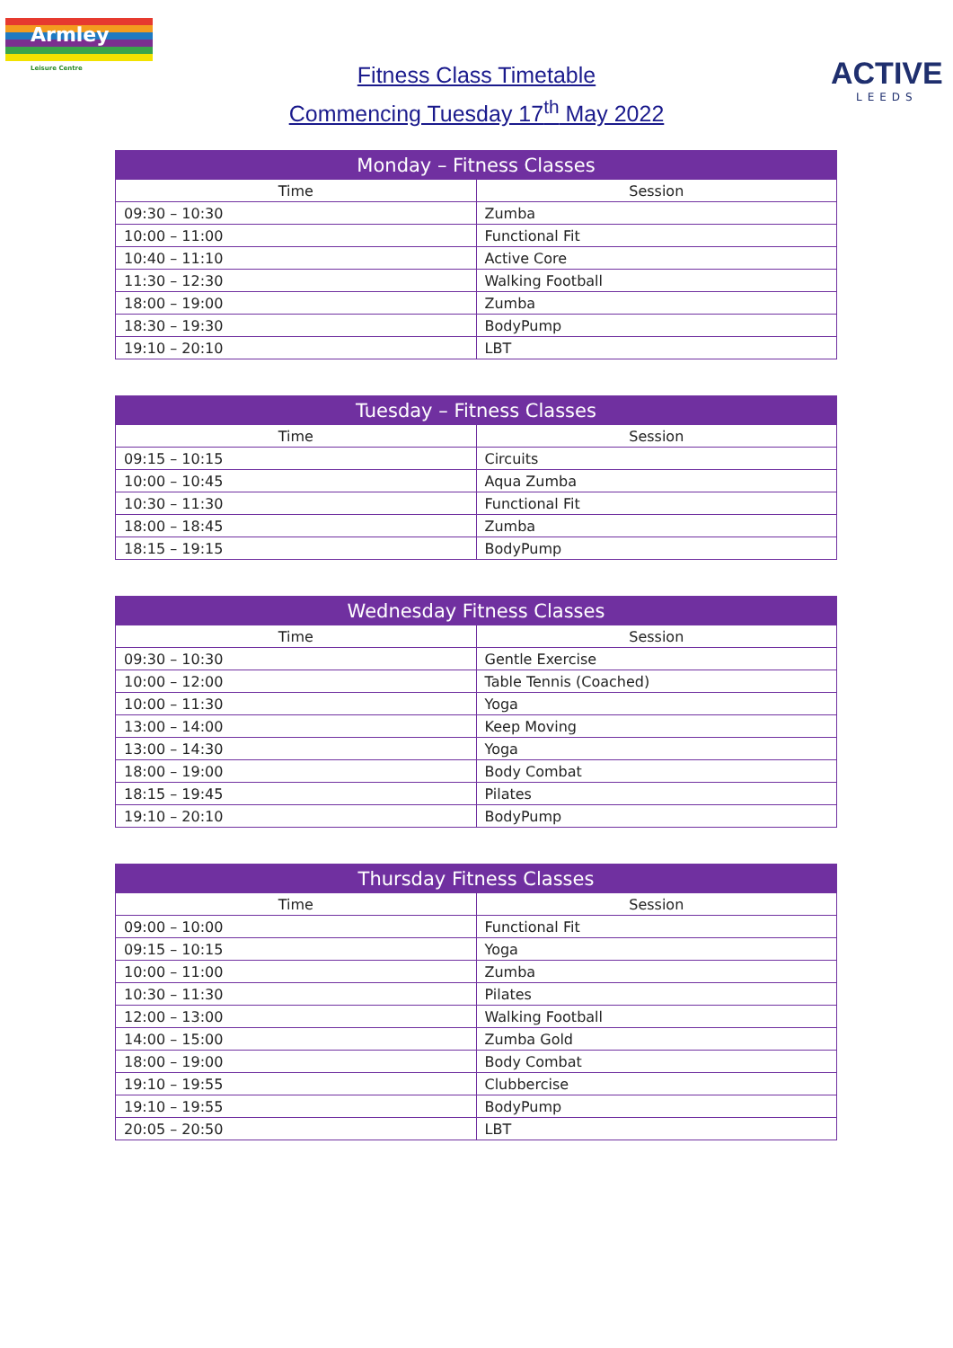Armley
Leisure Centre
Fitness Class Timetable
Commencing Tuesday 17<sup>th</sup> May 2022
ACTIVE
LEEDS
| Monday – Fitness Classes | |
| --- | --- |
| Time | Session |
| 09:30 – 10:30 | Zumba |
| 10:00 – 11:00 | Functional Fit |
| 10:40 – 11:10 | Active Core |
| 11:30 – 12:30 | Walking Football |
| 18:00 – 19:00 | Zumba |
| 18:30 – 19:30 | BodyPump |
| 19:10 – 20:10 | LBT |
| Tuesday – Fitness Classes | |
| --- | --- |
| Time | Session |
| 09:15 – 10:15 | Circuits |
| 10:00 – 10:45 | Aqua Zumba |
| 10:30 – 11:30 | Functional Fit |
| 18:00 – 18:45 | Zumba |
| 18:15 – 19:15 | BodyPump |
| Wednesday Fitness Classes | |
| --- | --- |
| Time | Session |
| 09:30 – 10:30 | Gentle Exercise |
| 10:00 – 12:00 | Table Tennis (Coached) |
| 10:00 – 11:30 | Yoga |
| 13:00 – 14:00 | Keep Moving |
| 13:00 – 14:30 | Yoga |
| 18:00 – 19:00 | Body Combat |
| 18:15 – 19:45 | Pilates |
| 19:10 – 20:10 | BodyPump |
| Thursday Fitness Classes | |
| --- | --- |
| Time | Session |
| 09:00 – 10:00 | Functional Fit |
| 09:15 – 10:15 | Yoga |
| 10:00 – 11:00 | Zumba |
| 10:30 – 11:30 | Pilates |
| 12:00 – 13:00 | Walking Football |
| 14:00 – 15:00 | Zumba Gold |
| 18:00 – 19:00 | Body Combat |
| 19:10 – 19:55 | Clubbercise |
| 19:10 – 19:55 | BodyPump |
| 20:05 – 20:50 | LBT |